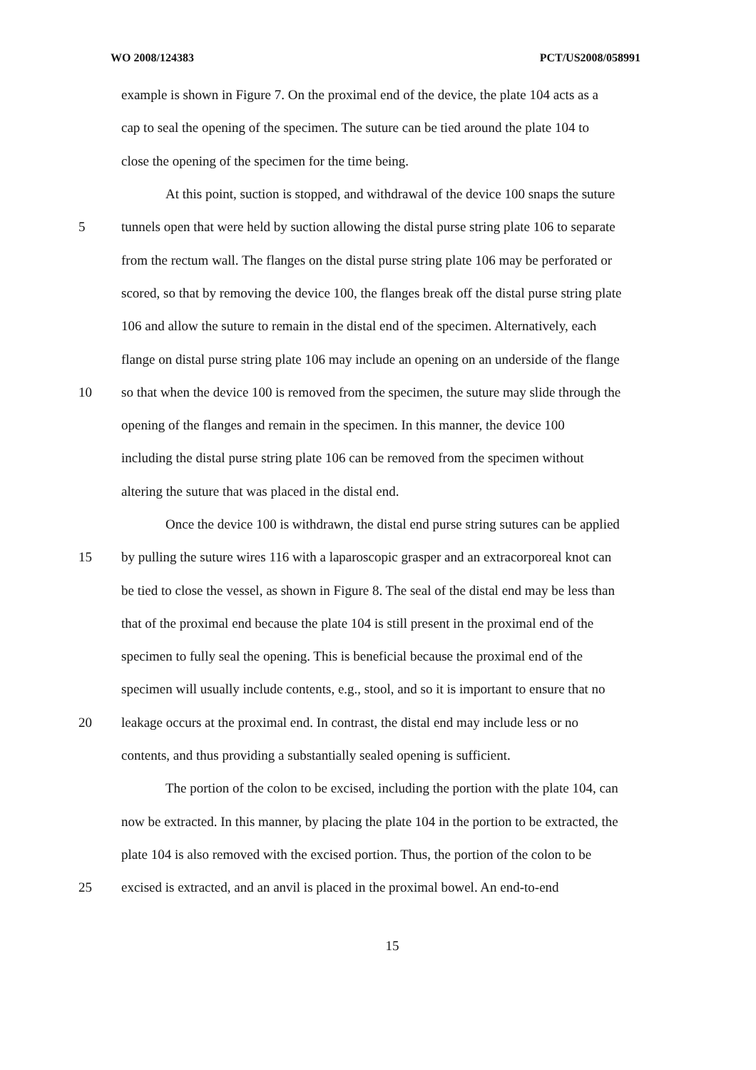WO 2008/124383 PCT/US2008/058991
example is shown in Figure 7. On the proximal end of the device, the plate 104 acts as a
cap to seal the opening of the specimen. The suture can be tied around the plate 104 to
close the opening of the specimen for the time being.
At this point, suction is stopped, and withdrawal of the device 100 snaps the suture
5 tunnels open that were held by suction allowing the distal purse string plate 106 to separate
from the rectum wall. The flanges on the distal purse string plate 106 may be perforated or
scored, so that by removing the device 100, the flanges break off the distal purse string plate
106 and allow the suture to remain in the distal end of the specimen. Alternatively, each
flange on distal purse string plate 106 may include an opening on an underside of the flange
10 so that when the device 100 is removed from the specimen, the suture may slide through the
opening of the flanges and remain in the specimen. In this manner, the device 100
including the distal purse string plate 106 can be removed from the specimen without
altering the suture that was placed in the distal end.
Once the device 100 is withdrawn, the distal end purse string sutures can be applied
15 by pulling the suture wires 116 with a laparoscopic grasper and an extracorporeal knot can
be tied to close the vessel, as shown in Figure 8. The seal of the distal end may be less than
that of the proximal end because the plate 104 is still present in the proximal end of the
specimen to fully seal the opening. This is beneficial because the proximal end of the
specimen will usually include contents, e.g., stool, and so it is important to ensure that no
20 leakage occurs at the proximal end. In contrast, the distal end may include less or no
contents, and thus providing a substantially sealed opening is sufficient.
The portion of the colon to be excised, including the portion with the plate 104, can
now be extracted. In this manner, by placing the plate 104 in the portion to be extracted, the
plate 104 is also removed with the excised portion. Thus, the portion of the colon to be
25 excised is extracted, and an anvil is placed in the proximal bowel. An end-to-end
15